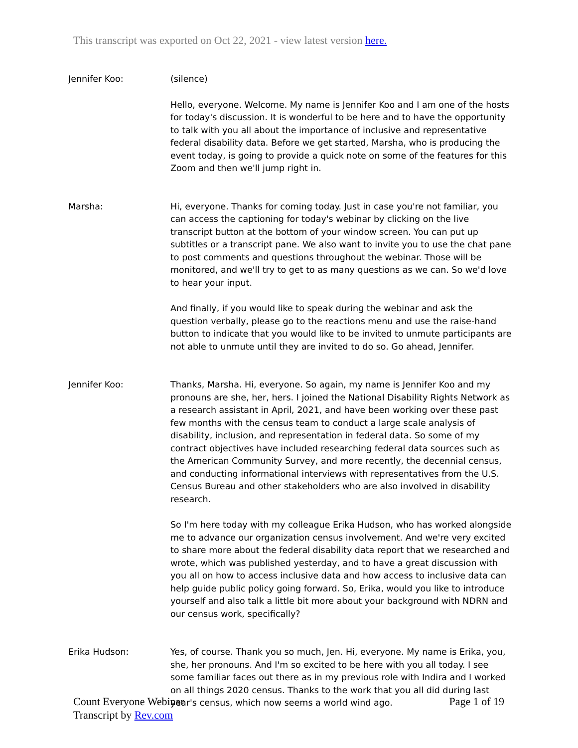This transcript was exported on Oct 22, 2021 - view latest version here.
Jennifer Koo: (silence)
Hello, everyone. Welcome. My name is Jennifer Koo and I am one of the hosts for today's discussion. It is wonderful to be here and to have the opportunity to talk with you all about the importance of inclusive and representative federal disability data. Before we get started, Marsha, who is producing the event today, is going to provide a quick note on some of the features for this Zoom and then we'll jump right in.
Marsha: Hi, everyone. Thanks for coming today. Just in case you're not familiar, you can access the captioning for today's webinar by clicking on the live transcript button at the bottom of your window screen. You can put up subtitles or a transcript pane. We also want to invite you to use the chat pane to post comments and questions throughout the webinar. Those will be monitored, and we'll try to get to as many questions as we can. So we'd love to hear your input.
And finally, if you would like to speak during the webinar and ask the question verbally, please go to the reactions menu and use the raise-hand button to indicate that you would like to be invited to unmute participants are not able to unmute until they are invited to do so. Go ahead, Jennifer.
Jennifer Koo: Thanks, Marsha. Hi, everyone. So again, my name is Jennifer Koo and my pronouns are she, her, hers. I joined the National Disability Rights Network as a research assistant in April, 2021, and have been working over these past few months with the census team to conduct a large scale analysis of disability, inclusion, and representation in federal data. So some of my contract objectives have included researching federal data sources such as the American Community Survey, and more recently, the decennial census, and conducting informational interviews with representatives from the U.S. Census Bureau and other stakeholders who are also involved in disability research.
So I'm here today with my colleague Erika Hudson, who has worked alongside me to advance our organization census involvement. And we're very excited to share more about the federal disability data report that we researched and wrote, which was published yesterday, and to have a great discussion with you all on how to access inclusive data and how access to inclusive data can help guide public policy going forward. So, Erika, would you like to introduce yourself and also talk a little bit more about your background with NDRN and our census work, specifically?
Erika Hudson: Yes, of course. Thank you so much, Jen. Hi, everyone. My name is Erika, you, she, her pronouns. And I'm so excited to be here with you all today. I see some familiar faces out there as in my previous role with Indira and I worked on all things 2020 census. Thanks to the work that you all did during last year's census, which now seems a world wind ago.
Count Everyone Webinar
Transcript by Rev.com
Page 1 of 19